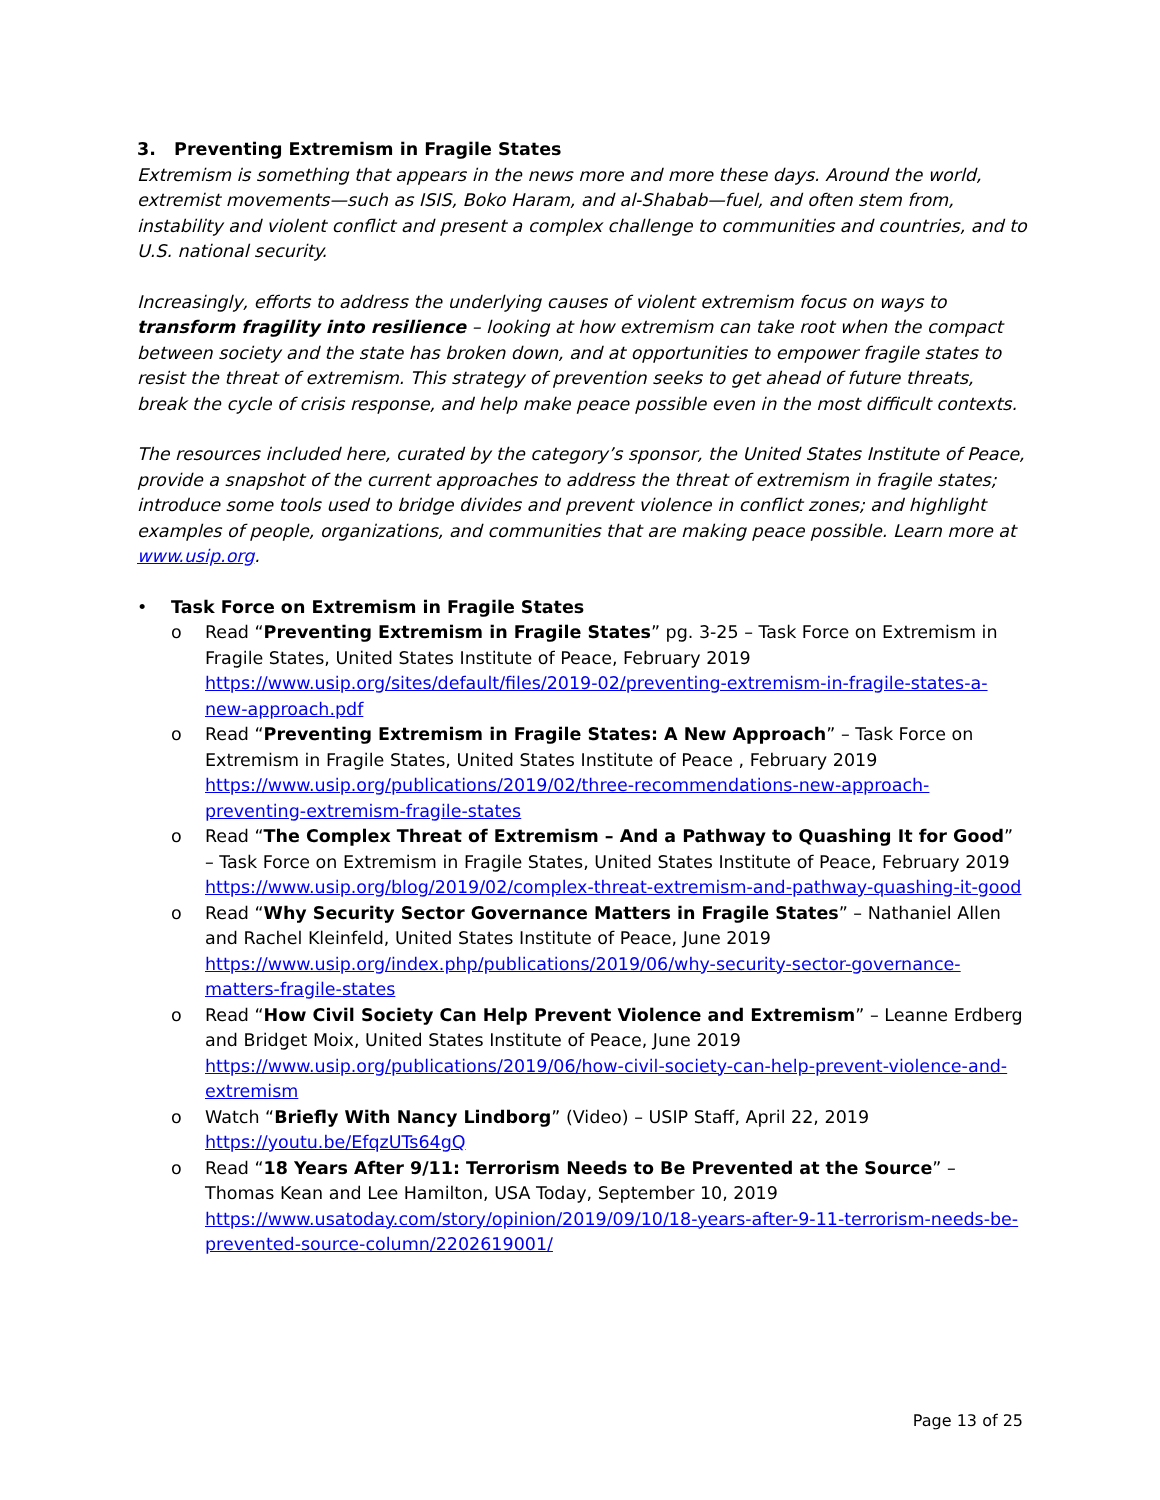3. Preventing Extremism in Fragile States
Extremism is something that appears in the news more and more these days. Around the world, extremist movements—such as ISIS, Boko Haram, and al-Shabab—fuel, and often stem from, instability and violent conflict and present a complex challenge to communities and countries, and to U.S. national security.
Increasingly, efforts to address the underlying causes of violent extremism focus on ways to transform fragility into resilience – looking at how extremism can take root when the compact between society and the state has broken down, and at opportunities to empower fragile states to resist the threat of extremism. This strategy of prevention seeks to get ahead of future threats, break the cycle of crisis response, and help make peace possible even in the most difficult contexts.
The resources included here, curated by the category’s sponsor, the United States Institute of Peace, provide a snapshot of the current approaches to address the threat of extremism in fragile states; introduce some tools used to bridge divides and prevent violence in conflict zones; and highlight examples of people, organizations, and communities that are making peace possible. Learn more at www.usip.org.
• Task Force on Extremism in Fragile States
o Read “Preventing Extremism in Fragile States” pg. 3-25 – Task Force on Extremism in Fragile States, United States Institute of Peace, February 2019
https://www.usip.org/sites/default/files/2019-02/preventing-extremism-in-fragile-states-a-new-approach.pdf
o Read “Preventing Extremism in Fragile States: A New Approach” – Task Force on Extremism in Fragile States, United States Institute of Peace , February 2019
https://www.usip.org/publications/2019/02/three-recommendations-new-approach-preventing-extremism-fragile-states
o Read “The Complex Threat of Extremism – And a Pathway to Quashing It for Good” – Task Force on Extremism in Fragile States, United States Institute of Peace, February 2019
https://www.usip.org/blog/2019/02/complex-threat-extremism-and-pathway-quashing-it-good
o Read “Why Security Sector Governance Matters in Fragile States” – Nathaniel Allen and Rachel Kleinfeld, United States Institute of Peace, June 2019
https://www.usip.org/index.php/publications/2019/06/why-security-sector-governance-matters-fragile-states
o Read “How Civil Society Can Help Prevent Violence and Extremism” – Leanne Erdberg and Bridget Moix, United States Institute of Peace, June 2019
https://www.usip.org/publications/2019/06/how-civil-society-can-help-prevent-violence-and-extremism
o Watch “Briefly With Nancy Lindborg” (Video) – USIP Staff, April 22, 2019
https://youtu.be/EfqzUTs64gQ
o Read “18 Years After 9/11: Terrorism Needs to Be Prevented at the Source” – Thomas Kean and Lee Hamilton, USA Today, September 10, 2019
https://www.usatoday.com/story/opinion/2019/09/10/18-years-after-9-11-terrorism-needs-be-prevented-source-column/2202619001/
Page 13 of 25